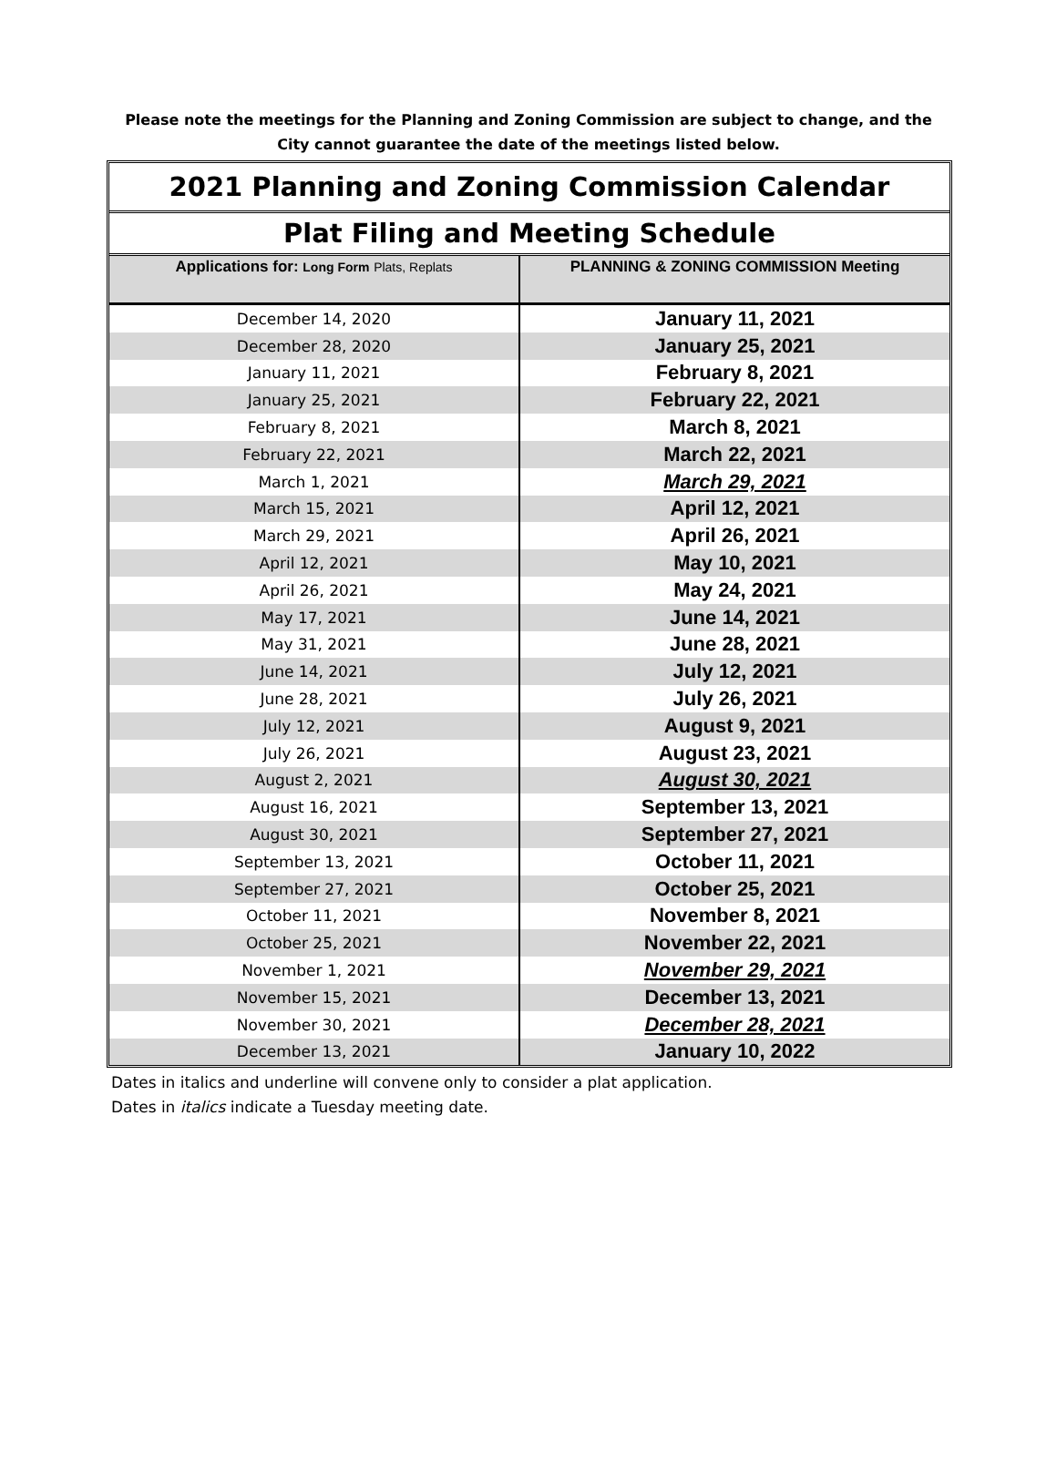Please note the meetings for the Planning and Zoning Commission are subject to change, and the City cannot guarantee the date of the meetings listed below.
2021 Planning and Zoning Commission Calendar
Plat Filing and Meeting Schedule
| Applications for: Long Form Plats, Replats | PLANNING & ZONING COMMISSION Meeting |
| --- | --- |
| December 14, 2020 | January 11, 2021 |
| December 28, 2020 | January 25, 2021 |
| January 11, 2021 | February 8, 2021 |
| January 25, 2021 | February 22, 2021 |
| February 8, 2021 | March 8, 2021 |
| February 22, 2021 | March 22, 2021 |
| March 1, 2021 | March 29, 2021 |
| March 15, 2021 | April 12, 2021 |
| March 29, 2021 | April 26, 2021 |
| April 12, 2021 | May 10, 2021 |
| April 26, 2021 | May 24, 2021 |
| May 17, 2021 | June 14, 2021 |
| May 31, 2021 | June 28, 2021 |
| June 14, 2021 | July 12, 2021 |
| June 28, 2021 | July 26, 2021 |
| July 12, 2021 | August 9, 2021 |
| July 26, 2021 | August 23, 2021 |
| August 2, 2021 | August 30, 2021 |
| August 16, 2021 | September 13, 2021 |
| August 30, 2021 | September 27, 2021 |
| September 13, 2021 | October 11, 2021 |
| September 27, 2021 | October 25, 2021 |
| October 11, 2021 | November 8, 2021 |
| October 25, 2021 | November 22, 2021 |
| November 1, 2021 | November 29, 2021 |
| November 15, 2021 | December 13, 2021 |
| November 30, 2021 | December 28, 2021 |
| December 13, 2021 | January 10, 2022 |
Dates in italics and underline will convene only to consider a plat application.
Dates in italics indicate a Tuesday meeting date.